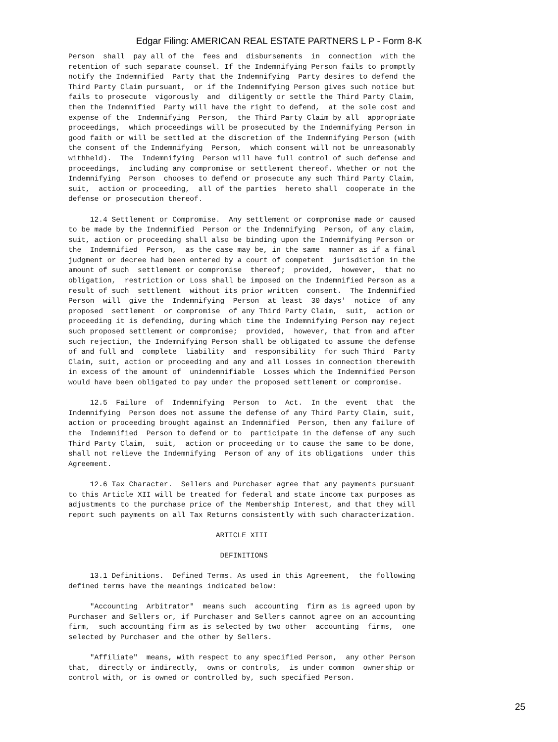Edgar Filing: AMERICAN REAL ESTATE PARTNERS L P - Form 8-K
Person  shall  pay all of the  fees and  disbursements  in  connection  with the
retention of such separate counsel. If the Indemnifying Person fails to promptly
notify the Indemnified  Party that the Indemnifying  Party desires to defend the
Third Party Claim pursuant,  or if the Indemnifying Person gives such notice but
fails to prosecute  vigorously  and  diligently or settle the Third Party Claim,
then the Indemnified  Party will have the right to defend,  at the sole cost and
expense of the  Indemnifying  Person,  the Third Party Claim by all  appropriate
proceedings,  which proceedings will be prosecuted by the Indemnifying Person in
good faith or will be settled at the discretion of the Indemnifying Person (with
the consent of the Indemnifying  Person,  which consent will not be unreasonably
withheld).  The  Indemnifying  Person will have full control of such defense and
proceedings,  including any compromise or settlement thereof. Whether or not the
Indemnifying  Person  chooses to defend or prosecute any such Third Party Claim,
suit,  action or proceeding,  all of the parties  hereto shall  cooperate in the
defense or prosecution thereof.

     12.4 Settlement or Compromise.  Any settlement or compromise made or caused
to be made by the Indemnified  Person or the Indemnifying  Person, of any claim,
suit, action or proceeding shall also be binding upon the Indemnifying Person or
the  Indemnified  Person,  as the case may be, in the same  manner as if a final
judgment or decree had been entered by a court of competent  jurisdiction in the
amount of such  settlement or compromise  thereof;  provided,  however,  that no
obligation,  restriction or Loss shall be imposed on the Indemnified Person as a
result of such  settlement  without its prior written  consent.  The Indemnified
Person  will  give the  Indemnifying  Person  at least  30 days'  notice  of any
proposed  settlement  or compromise  of any Third Party Claim,  suit,  action or
proceeding it is defending, during which time the Indemnifying Person may reject
such proposed settlement or compromise;  provided,  however, that from and after
such rejection, the Indemnifying Person shall be obligated to assume the defense
of and full and  complete  liability  and  responsibility  for such Third  Party
Claim, suit, action or proceeding and any and all Losses in connection therewith
in excess of the amount of  unindemnifiable  Losses which the Indemnified Person
would have been obligated to pay under the proposed settlement or compromise.

     12.5  Failure  of  Indemnifying  Person  to  Act.  In the  event  that  the
Indemnifying  Person does not assume the defense of any Third Party Claim, suit,
action or proceeding brought against an Indemnified  Person, then any failure of
the  Indemnified  Person to defend or to  participate in the defense of any such
Third Party Claim,  suit,  action or proceeding or to cause the same to be done,
shall not relieve the Indemnifying  Person of any of its obligations  under this
Agreement.

     12.6 Tax Character.  Sellers and Purchaser agree that any payments pursuant
to this Article XII will be treated for federal and state income tax purposes as
adjustments to the purchase price of the Membership Interest, and that they will
report such payments on all Tax Returns consistently with such characterization.

                                  ARTICLE XIII

                                   DEFINITIONS

     13.1 Definitions.  Defined Terms. As used in this Agreement,  the following
defined terms have the meanings indicated below:

     "Accounting  Arbitrator"  means such  accounting  firm as is agreed upon by
Purchaser and Sellers or, if Purchaser and Sellers cannot agree on an accounting
firm,  such accounting firm as is selected by two other  accounting  firms,  one
selected by Purchaser and the other by Sellers.

     "Affiliate"  means, with respect to any specified Person,  any other Person
that,  directly or indirectly,  owns or controls,  is under common  ownership or
control with, or is owned or controlled by, such specified Person.
25